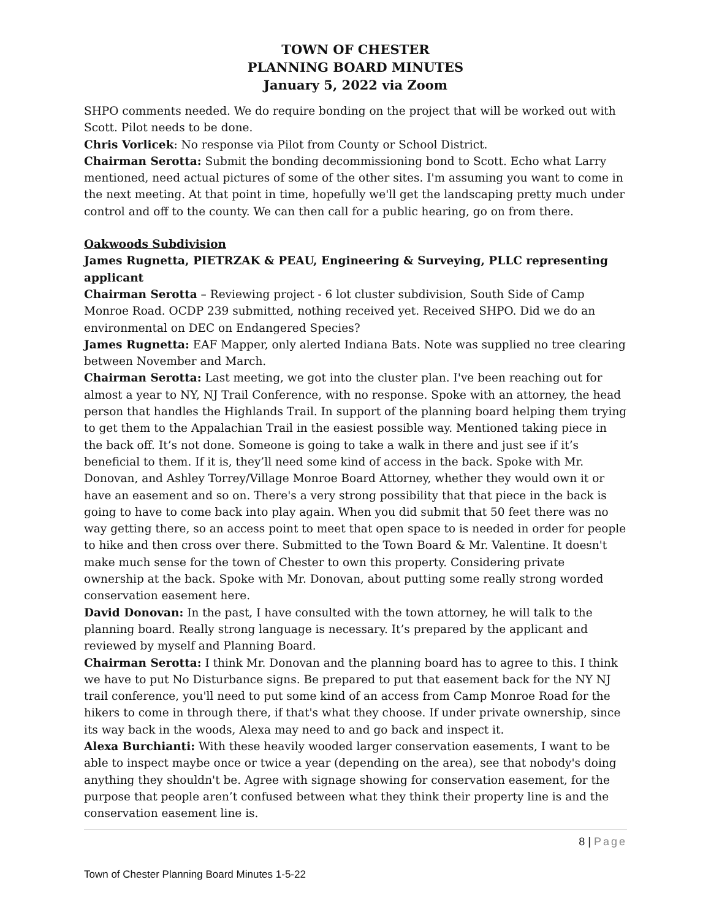TOWN OF CHESTER
PLANNING BOARD MINUTES
January 5, 2022 via Zoom
SHPO comments needed. We do require bonding on the project that will be worked out with Scott. Pilot needs to be done.
Chris Vorlicek: No response via Pilot from County or School District.
Chairman Serotta: Submit the bonding decommissioning bond to Scott. Echo what Larry mentioned, need actual pictures of some of the other sites. I'm assuming you want to come in the next meeting. At that point in time, hopefully we'll get the landscaping pretty much under control and off to the county. We can then call for a public hearing, go on from there.
Oakwoods Subdivision
James Rugnetta, PIETRZAK & PEAU, Engineering & Surveying, PLLC representing applicant
Chairman Serotta – Reviewing project - 6 lot cluster subdivision, South Side of Camp Monroe Road. OCDP 239 submitted, nothing received yet. Received SHPO. Did we do an environmental on DEC on Endangered Species?
James Rugnetta: EAF Mapper, only alerted Indiana Bats. Note was supplied no tree clearing between November and March.
Chairman Serotta: Last meeting, we got into the cluster plan. I've been reaching out for almost a year to NY, NJ Trail Conference, with no response. Spoke with an attorney, the head person that handles the Highlands Trail. In support of the planning board helping them trying to get them to the Appalachian Trail in the easiest possible way. Mentioned taking piece in the back off. It’s not done. Someone is going to take a walk in there and just see if it’s beneficial to them. If it is, they’ll need some kind of access in the back. Spoke with Mr. Donovan, and Ashley Torrey/Village Monroe Board Attorney, whether they would own it or have an easement and so on. There's a very strong possibility that that piece in the back is going to have to come back into play again. When you did submit that 50 feet there was no way getting there, so an access point to meet that open space to is needed in order for people to hike and then cross over there. Submitted to the Town Board & Mr. Valentine. It doesn't make much sense for the town of Chester to own this property. Considering private ownership at the back. Spoke with Mr. Donovan, about putting some really strong worded conservation easement here.
David Donovan: In the past, I have consulted with the town attorney, he will talk to the planning board. Really strong language is necessary. It’s prepared by the applicant and reviewed by myself and Planning Board.
Chairman Serotta: I think Mr. Donovan and the planning board has to agree to this. I think we have to put No Disturbance signs. Be prepared to put that easement back for the NY NJ trail conference, you'll need to put some kind of an access from Camp Monroe Road for the hikers to come in through there, if that's what they choose. If under private ownership, since its way back in the woods, Alexa may need to and go back and inspect it.
Alexa Burchianti: With these heavily wooded larger conservation easements, I want to be able to inspect maybe once or twice a year (depending on the area), see that nobody's doing anything they shouldn't be. Agree with signage showing for conservation easement, for the purpose that people aren’t confused between what they think their property line is and the conservation easement line is.
8 | Page
Town of Chester Planning Board Minutes 1-5-22